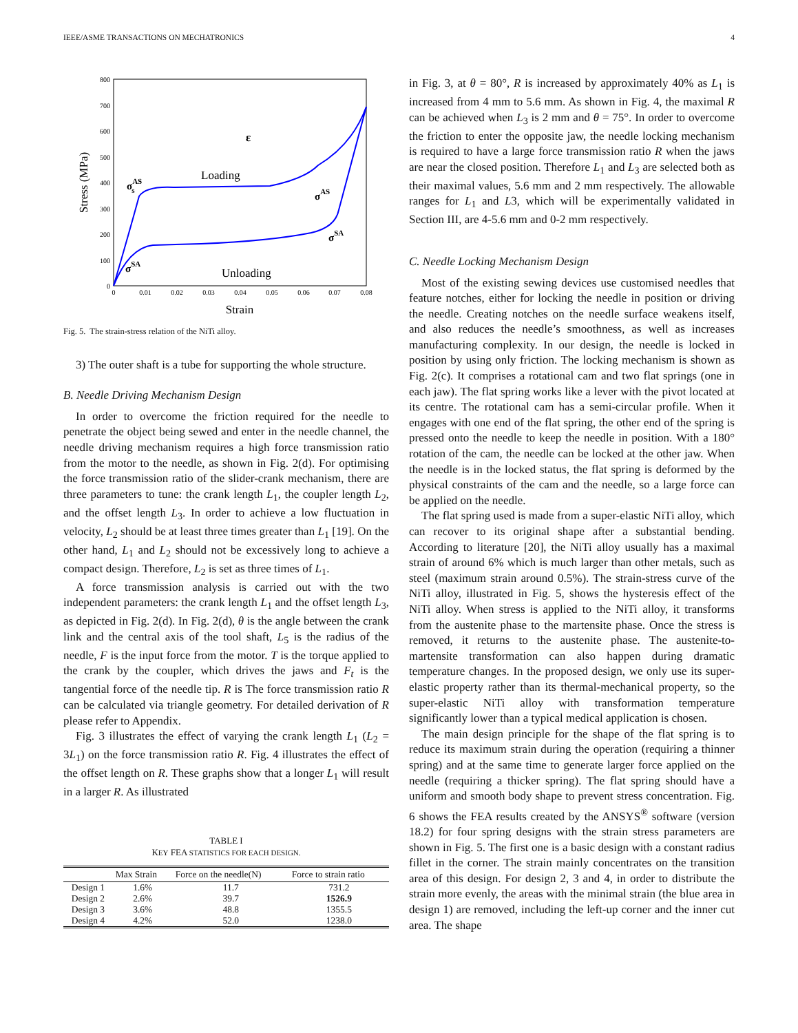IEEE/ASME TRANSACTIONS ON MECHATRONICS 4
800
700
600
500
400
300
200
100
0
0
0.01
0.02
0.03
0.04
0.05
0.06
0.07
0.08
Strain
Stress (MPa)
Loading
Unloading
ε
σASs
σAS
σSA
σSA
Fig. 5. The strain-stress relation of the NiTi alloy.
3) The outer shaft is a tube for supporting the whole structure.
B. Needle Driving Mechanism Design
In order to overcome the friction required for the needle to penetrate the object being sewed and enter in the needle channel, the needle driving mechanism requires a high force transmission ratio from the motor to the needle, as shown in Fig. 2(d). For optimising the force transmission ratio of the slider-crank mechanism, there are three parameters to tune: the crank length L<sub>1</sub>, the coupler length L<sub>2</sub>, and the offset length L<sub>3</sub>. In order to achieve a low fluctuation in velocity, L<sub>2</sub> should be at least three times greater than L<sub>1</sub> [19]. On the other hand, L<sub>1</sub> and L<sub>2</sub> should not be excessively long to achieve a compact design. Therefore, L<sub>2</sub> is set as three times of L<sub>1</sub>.
A force transmission analysis is carried out with the two independent parameters: the crank length L<sub>1</sub> and the offset length L<sub>3</sub>, as depicted in Fig. 2(d). In Fig. 2(d), θ is the angle between the crank link and the central axis of the tool shaft, L<sub>5</sub> is the radius of the needle, F is the input force from the motor. T is the torque applied to the crank by the coupler, which drives the jaws and F<sub>t</sub> is the tangential force of the needle tip. R is The force transmission ratio R can be calculated via triangle geometry. For detailed derivation of R please refer to Appendix.
Fig. 3 illustrates the effect of varying the crank length L<sub>1</sub> (L<sub>2</sub> = 3L<sub>1</sub>) on the force transmission ratio R. Fig. 4 illustrates the effect of the offset length on R. These graphs show that a longer L<sub>1</sub> will result in a larger R. As illustrated
TABLE I
KEY FEA STATISTICS FOR EACH DESIGN.
| | Max Strain | Force on the needle(N) | Force to strain ratio |
| --- | --- | --- | --- |
| Design 1 | 1.6% | 11.7 | 731.2 |
| Design 2 | 2.6% | 39.7 | 1526.9 |
| Design 3 | 3.6% | 48.8 | 1355.5 |
| Design 4 | 4.2% | 52.0 | 1238.0 |
in Fig. 3, at θ = 80°, R is increased by approximately 40% as L<sub>1</sub> is increased from 4 mm to 5.6 mm. As shown in Fig. 4, the maximal R can be achieved when L<sub>3</sub> is 2 mm and θ = 75°. In order to overcome the friction to enter the opposite jaw, the needle locking mechanism is required to have a large force transmission ratio R when the jaws are near the closed position. Therefore L<sub>1</sub> and L<sub>3</sub> are selected both as their maximal values, 5.6 mm and 2 mm respectively. The allowable ranges for L<sub>1</sub> and L3, which will be experimentally validated in Section III, are 4-5.6 mm and 0-2 mm respectively.
C. Needle Locking Mechanism Design
Most of the existing sewing devices use customised needles that feature notches, either for locking the needle in position or driving the needle. Creating notches on the needle surface weakens itself, and also reduces the needle’s smoothness, as well as increases manufacturing complexity. In our design, the needle is locked in position by using only friction. The locking mechanism is shown as Fig. 2(c). It comprises a rotational cam and two flat springs (one in each jaw). The flat spring works like a lever with the pivot located at its centre. The rotational cam has a semi-circular profile. When it engages with one end of the flat spring, the other end of the spring is pressed onto the needle to keep the needle in position. With a 180° rotation of the cam, the needle can be locked at the other jaw. When the needle is in the locked status, the flat spring is deformed by the physical constraints of the cam and the needle, so a large force can be applied on the needle.
The flat spring used is made from a super-elastic NiTi alloy, which can recover to its original shape after a substantial bending. According to literature [20], the NiTi alloy usually has a maximal strain of around 6% which is much larger than other metals, such as steel (maximum strain around 0.5%). The strain-stress curve of the NiTi alloy, illustrated in Fig. 5, shows the hysteresis effect of the NiTi alloy. When stress is applied to the NiTi alloy, it transforms from the austenite phase to the martensite phase. Once the stress is removed, it returns to the austenite phase. The austenite-to-martensite transformation can also happen during dramatic temperature changes. In the proposed design, we only use its super-elastic property rather than its thermal-mechanical property, so the super-elastic NiTi alloy with transformation temperature significantly lower than a typical medical application is chosen.
The main design principle for the shape of the flat spring is to reduce its maximum strain during the operation (requiring a thinner spring) and at the same time to generate larger force applied on the needle (requiring a thicker spring). The flat spring should have a uniform and smooth body shape to prevent stress concentration. Fig. 6 shows the FEA results created by the ANSYS<sup>®</sup> software (version 18.2) for four spring designs with the strain stress parameters are shown in Fig. 5. The first one is a basic design with a constant radius fillet in the corner. The strain mainly concentrates on the transition area of this design. For design 2, 3 and 4, in order to distribute the strain more evenly, the areas with the minimal strain (the blue area in design 1) are removed, including the left-up corner and the inner cut area. The shape